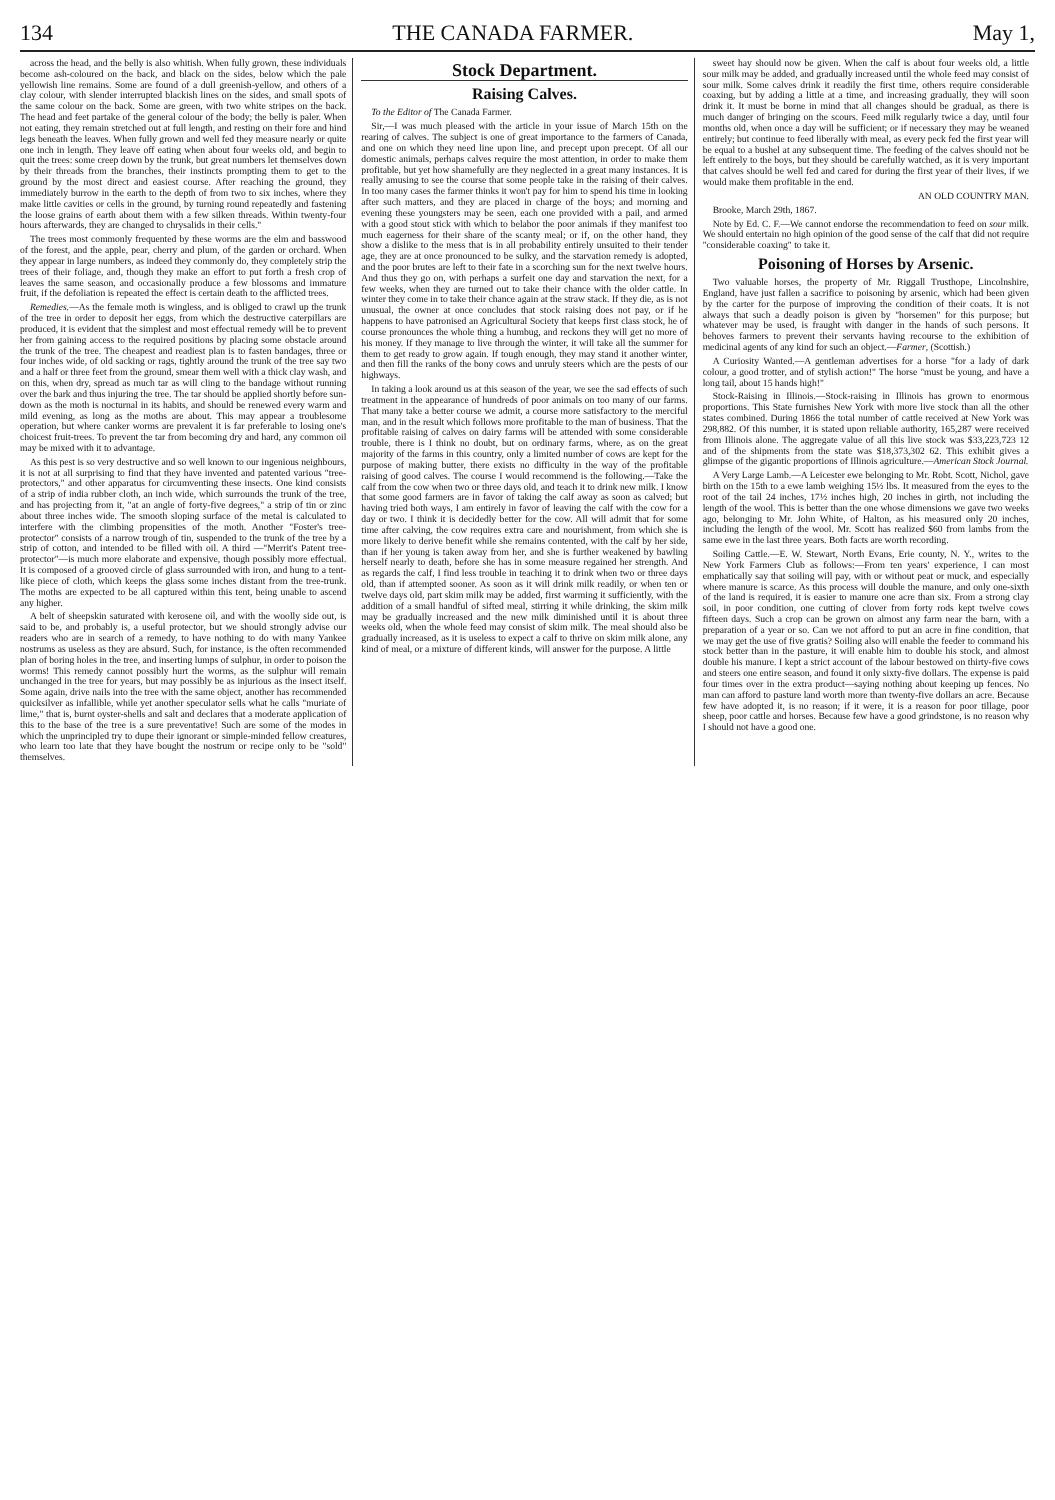134 THE CANADA FARMER. May 1,
across the head, and the belly is also whitish. When fully grown, these individuals become ash-coloured on the back, and black on the sides, below which the pale yellowish line remains. Some are found of a dull greenish-yellow, and others of a clay colour, with slender interrupted blackish lines on the sides, and small spots of the same colour on the back. Some are green, with two white stripes on the back. The head and feet partake of the general colour of the body; the belly is paler. When not eating, they remain stretched out at full length, and resting on their fore and hind legs beneath the leaves. When fully grown and well fed they measure nearly or quite one inch in length. They leave off eating when about four weeks old, and begin to quit the trees: some creep down by the trunk, but great numbers let themselves down by their threads from the branches, their instincts prompting them to get to the ground by the most direct and easiest course. After reaching the ground, they immediately burrow in the earth to the depth of from two to six inches, where they make little cavities or cells in the ground, by turning round repeatedly and fastening the loose grains of earth about them with a few silken threads. Within twenty-four hours afterwards, they are changed to chrysalids in their cells."
The trees most commonly frequented by these worms are the elm and basswood of the forest, and the apple, pear, cherry and plum, of the garden or orchard. When they appear in large numbers, as indeed they commonly do, they completely strip the trees of their foliage, and, though they make an effort to put forth a fresh crop of leaves the same season, and occasionally produce a few blossoms and immature fruit, if the defoliation is repeated the effect is certain death to the afflicted trees.
Remedies.—As the female moth is wingless, and is obliged to crawl up the trunk of the tree in order to deposit her eggs, from which the destructive caterpillars are produced, it is evident that the simplest and most effectual remedy will be to prevent her from gaining access to the required positions by placing some obstacle around the trunk of the tree. The cheapest and readiest plan is to fasten bandages, three or four inches wide, of old sacking or rags, tightly around the trunk of the tree say two and a half or three feet from the ground, smear them well with a thick clay wash, and on this, when dry, spread as much tar as will cling to the bandage without running over the bark and thus injuring the tree. The tar should be applied shortly before sun-down as the moth is nocturnal in its habits, and should be renewed every warm and mild evening, as long as the moths are about. This may appear a troublesome operation, but where canker worms are prevalent it is far preferable to losing one's choicest fruit-trees. To prevent the tar from becoming dry and hard, any common oil may be mixed with it to advantage.
As this pest is so very destructive and so well known to our ingenious neighbours, it is not at all surprising to find that they have invented and patented various "tree-protectors," and other apparatus for circumventing these insects. One kind consists of a strip of india rubber cloth, an inch wide, which surrounds the trunk of the tree, and has projecting from it, "at an angle of forty-five degrees," a strip of tin or zinc about three inches wide. The smooth sloping surface of the metal is calculated to interfere with the climbing propensities of the moth. Another "Foster's tree-protector" consists of a narrow trough of tin, suspended to the trunk of the tree by a strip of cotton, and intended to be filled with oil. A third —"Merrit's Patent tree-protector"—is much more elaborate and expensive, though possibly more effectual. It is composed of a grooved circle of glass surrounded with iron, and hung to a tent-like piece of cloth, which keeps the glass some inches distant from the tree-trunk. The moths are expected to be all captured within this tent, being unable to ascend any higher.
A belt of sheepskin saturated with kerosene oil, and with the woolly side out, is said to be, and probably is, a useful protector, but we should strongly advise our readers who are in search of a remedy, to have nothing to do with many Yankee nostrums as useless as they are absurd. Such, for instance, is the often recommended plan of boring holes in the tree, and inserting lumps of sulphur, in order to poison the worms! This remedy cannot possibly hurt the worms, as the sulphur will remain unchanged in the tree for years, but may possibly be as injurious as the insect itself. Some again, drive nails into the tree with the same object, another has recommended quicksilver as infallible, while yet another speculator sells what he calls "muriate of lime," that is, burnt oyster-shells and salt and declares that a moderate application of this to the base of the tree is a sure preventative! Such are some of the modes in which the unprincipled try to dupe their ignorant or simple-minded fellow creatures, who learn too late that they have bought the nostrum or recipe only to be "sold" themselves.
Stock Department.
Raising Calves.
To the Editor of The Canada Farmer.
Sir,—I was much pleased with the article in your issue of March 15th on the rearing of calves. The subject is one of great importance to the farmers of Canada, and one on which they need line upon line, and precept upon precept. Of all our domestic animals, perhaps calves require the most attention, in order to make them profitable, but yet how shamefully are they neglected in a great many instances. It is really amusing to see the course that some people take in the raising of their calves. In too many cases the farmer thinks it won't pay for him to spend his time in looking after such matters, and they are placed in charge of the boys; and morning and evening these youngsters may be seen, each one provided with a pail, and armed with a good stout stick with which to belabor the poor animals if they manifest too much eagerness for their share of the scanty meal; or if, on the other hand, they show a dislike to the mess that is in all probability entirely unsuited to their tender age, they are at once pronounced to be sulky, and the starvation remedy is adopted, and the poor brutes are left to their fate in a scorching sun for the next twelve hours. And thus they go on, with perhaps a surfeit one day and starvation the next, for a few weeks, when they are turned out to take their chance with the older cattle. In winter they come in to take their chance again at the straw stack. If they die, as is not unusual, the owner at once concludes that stock raising does not pay, or if he happens to have patronised an Agricultural Society that keeps first class stock, he of course pronounces the whole thing a humbug, and reckons they will get no more of his money. If they manage to live through the winter, it will take all the summer for them to get ready to grow again. If tough enough, they may stand it another winter, and then fill the ranks of the bony cows and unruly steers which are the pests of our highways.
In taking a look around us at this season of the year, we see the sad effects of such treatment in the appearance of hundreds of poor animals on too many of our farms. That many take a better course we admit, a course more satisfactory to the merciful man, and in the result which follows more profitable to the man of business. That the profitable raising of calves on dairy farms will be attended with some considerable trouble, there is I think no doubt, but on ordinary farms, where, as on the great majority of the farms in this country, only a limited number of cows are kept for the purpose of making butter, there exists no difficulty in the way of the profitable raising of good calves. The course I would recommend is the following.—Take the calf from the cow when two or three days old, and teach it to drink new milk. I know that some good farmers are in favor of taking the calf away as soon as calved; but having tried both ways, I am entirely in favor of leaving the calf with the cow for a day or two. I think it is decidedly better for the cow. All will admit that for some time after calving, the cow requires extra care and nourishment, from which she is more likely to derive benefit while she remains contented, with the calf by her side, than if her young is taken away from her, and she is further weakened by bawling herself nearly to death, before she has in some measure regained her strength. And as regards the calf, I find less trouble in teaching it to drink when two or three days old, than if attempted sooner. As soon as it will drink milk readily, or when ten or twelve days old, part skim milk may be added, first warming it sufficiently, with the addition of a small handful of sifted meal, stirring it while drinking, the skim milk may be gradually increased and the new milk diminished until it is about three weeks old, when the whole feed may consist of skim milk. The meal should also be gradually increased, as it is useless to expect a calf to thrive on skim milk alone, any kind of meal, or a mixture of different kinds, will answer for the purpose. A little
sweet hay should now be given. When the calf is about four weeks old, a little sour milk may be added, and gradually increased until the whole feed may consist of sour milk. Some calves drink it readily the first time, others require considerable coaxing, but by adding a little at a time, and increasing gradually, they will soon drink it. It must be borne in mind that all changes should be gradual, as there is much danger of bringing on the scours. Feed milk regularly twice a day, until four months old, when once a day will be sufficient; or if necessary they may be weaned entirely; but continue to feed liberally with meal, as every peck fed the first year will be equal to a bushel at any subsequent time. The feeding of the calves should not be left entirely to the boys, but they should be carefully watched, as it is very important that calves should be well fed and cared for during the first year of their lives, if we would make them profitable in the end.
AN OLD COUNTRY MAN.
Brooke, March 29th, 1867.
Note by Ed. C. F.—We cannot endorse the recommendation to feed on sour milk. We should entertain no high opinion of the good sense of the calf that did not require "considerable coaxing" to take it.
Poisoning of Horses by Arsenic.
Two valuable horses, the property of Mr. Riggall Trusthope, Lincolnshire, England, have just fallen a sacrifice to poisoning by arsenic, which had been given by the carter for the purpose of improving the condition of their coats. It is not always that such a deadly poison is given by "horsemen" for this purpose; but whatever may be used, is fraught with danger in the hands of such persons. It behoves farmers to prevent their servants having recourse to the exhibition of medicinal agents of any kind for such an object.—Farmer, (Scottish.)
A Curiosity Wanted.—A gentleman advertises for a horse "for a lady of dark colour, a good trotter, and of stylish action!" The horse "must be young, and have a long tail, about 15 hands high!"
Stock-Raising in Illinois.—Stock-raising in Illinois has grown to enormous proportions. This State furnishes New York with more live stock than all the other states combined. During 1866 the total number of cattle received at New York was 298,882. Of this number, it is stated upon reliable authority, 165,287 were received from Illinois alone. The aggregate value of all this live stock was $33,223,723 12 and of the shipments from the state was $18,373,302 62. This exhibit gives a glimpse of the gigantic proportions of Illinois agriculture.—American Stock Journal.
A Very Large Lamb.—A Leicester ewe belonging to Mr. Robt. Scott, Nichol, gave birth on the 15th to a ewe lamb weighing 15½ lbs. It measured from the eyes to the root of the tail 24 inches, 17½ inches high, 20 inches in girth, not including the length of the wool. This is better than the one whose dimensions we gave two weeks ago, belonging to Mr. John White, of Halton, as his measured only 20 inches, including the length of the wool. Mr. Scott has realized $60 from lambs from the same ewe in the last three years. Both facts are worth recording.
Soiling Cattle.—E. W. Stewart, North Evans, Erie county, N. Y., writes to the New York Farmers Club as follows:—From ten years' experience, I can most emphatically say that soiling will pay, with or without peat or muck, and especially where manure is scarce. As this process will double the manure, and only one-sixth of the land is required, it is easier to manure one acre than six. From a strong clay soil, in poor condition, one cutting of clover from forty rods kept twelve cows fifteen days. Such a crop can be grown on almost any farm near the barn, with a preparation of a year or so. Can we not afford to put an acre in fine condition, that we may get the use of five gratis? Soiling also will enable the feeder to command his stock better than in the pasture, it will enable him to double his stock, and almost double his manure. I kept a strict account of the labour bestowed on thirty-five cows and steers one entire season, and found it only sixty-five dollars. The expense is paid four times over in the extra product—saying nothing about keeping up fences. No man can afford to pasture land worth more than twenty-five dollars an acre. Because few have adopted it, is no reason; if it were, it is a reason for poor tillage, poor sheep, poor cattle and horses. Because few have a good grindstone, is no reason why I should not have a good one.